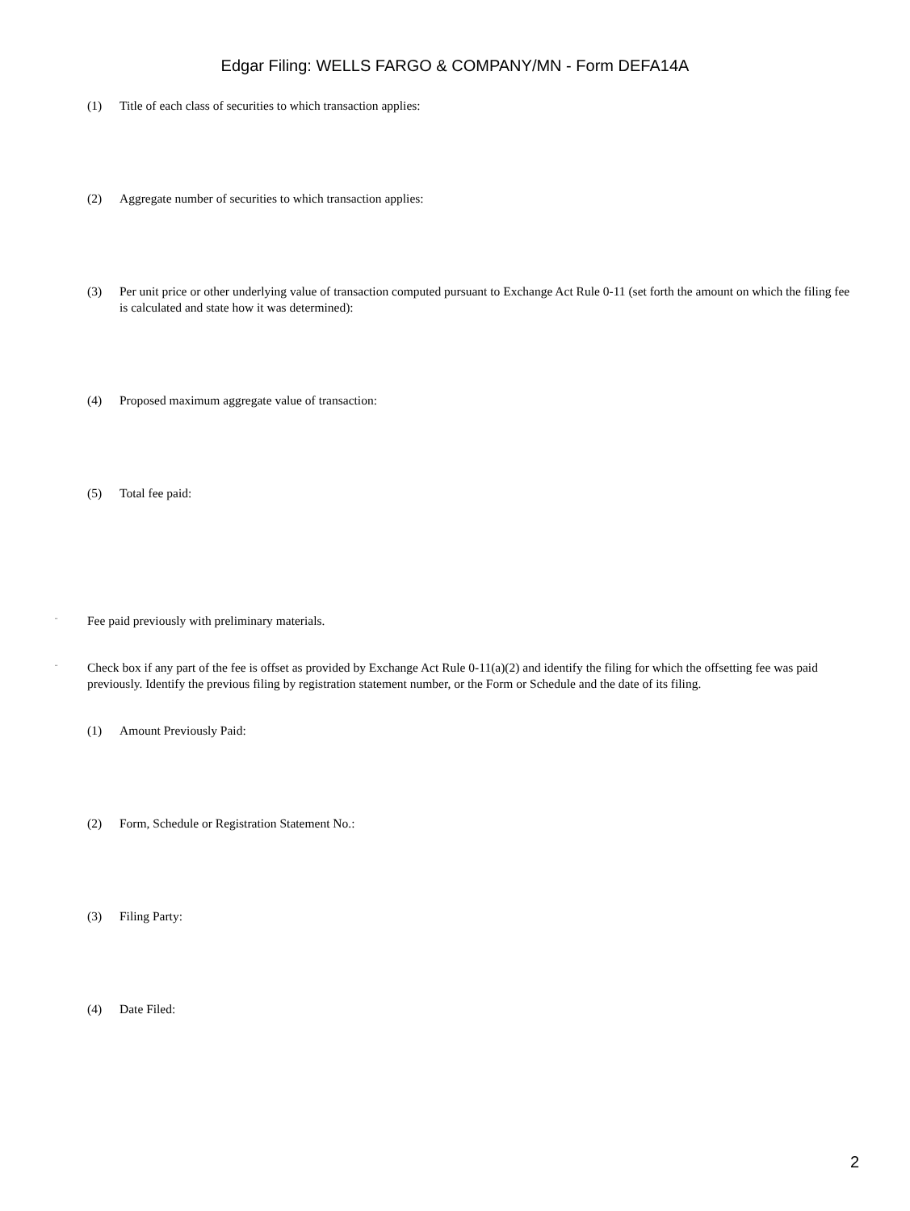Edgar Filing: WELLS FARGO & COMPANY/MN - Form DEFA14A
(1) Title of each class of securities to which transaction applies:
(2) Aggregate number of securities to which transaction applies:
(3) Per unit price or other underlying value of transaction computed pursuant to Exchange Act Rule 0-11 (set forth the amount on which the filing fee is calculated and state how it was determined):
(4) Proposed maximum aggregate value of transaction:
(5) Total fee paid:
¨ Fee paid previously with preliminary materials.
¨ Check box if any part of the fee is offset as provided by Exchange Act Rule 0-11(a)(2) and identify the filing for which the offsetting fee was paid previously. Identify the previous filing by registration statement number, or the Form or Schedule and the date of its filing.
(1) Amount Previously Paid:
(2) Form, Schedule or Registration Statement No.:
(3) Filing Party:
(4) Date Filed:
2